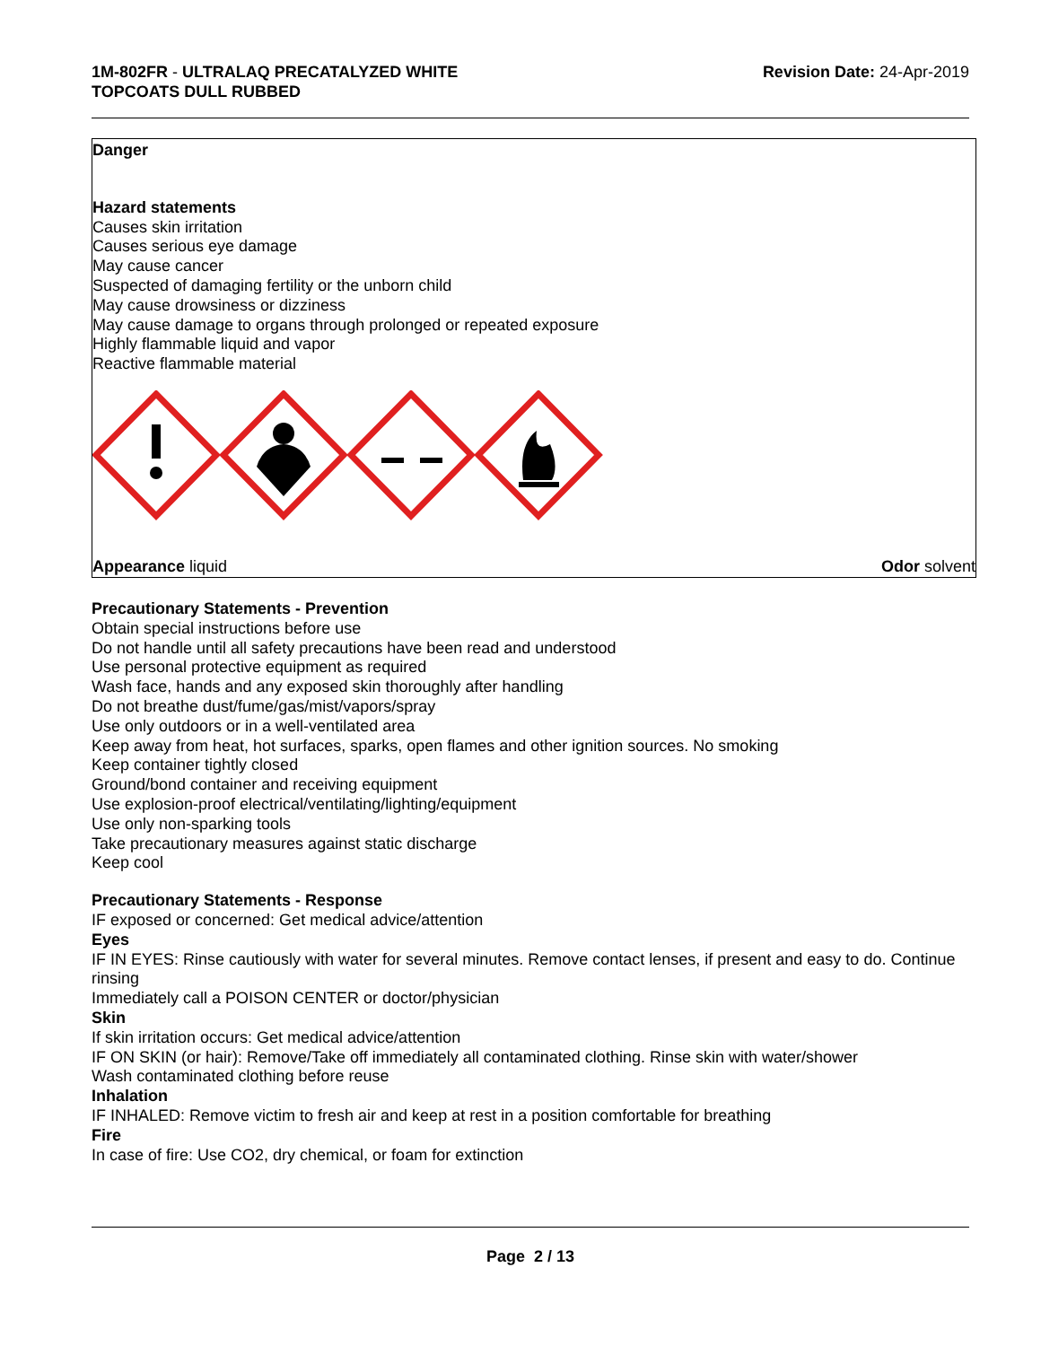1M-802FR - ULTRALAQ PRECATALYZED WHITE
TOPCOATS DULL RUBBED
Revision Date: 24-Apr-2019
Danger
Hazard statements
Causes skin irritation
Causes serious eye damage
May cause cancer
Suspected of damaging fertility or the unborn child
May cause drowsiness or dizziness
May cause damage to organs through prolonged or repeated exposure
Highly flammable liquid and vapor
Reactive flammable material
Appearance liquid Odor solvent
Precautionary Statements - Prevention
Obtain special instructions before use
Do not handle until all safety precautions have been read and understood
Use personal protective equipment as required
Wash face, hands and any exposed skin thoroughly after handling
Do not breathe dust/fume/gas/mist/vapors/spray
Use only outdoors or in a well-ventilated area
Keep away from heat, hot surfaces, sparks, open flames and other ignition sources. No smoking
Keep container tightly closed
Ground/bond container and receiving equipment
Use explosion-proof electrical/ventilating/lighting/equipment
Use only non-sparking tools
Take precautionary measures against static discharge
Keep cool
Precautionary Statements - Response
IF exposed or concerned: Get medical advice/attention
Eyes
IF IN EYES: Rinse cautiously with water for several minutes. Remove contact lenses, if present and easy to do. Continue rinsing
Immediately call a POISON CENTER or doctor/physician
Skin
If skin irritation occurs: Get medical advice/attention
IF ON SKIN (or hair): Remove/Take off immediately all contaminated clothing. Rinse skin with water/shower
Wash contaminated clothing before reuse
Inhalation
IF INHALED: Remove victim to fresh air and keep at rest in a position comfortable for breathing
Fire
In case of fire: Use CO2, dry chemical, or foam for extinction
Page 2 / 13